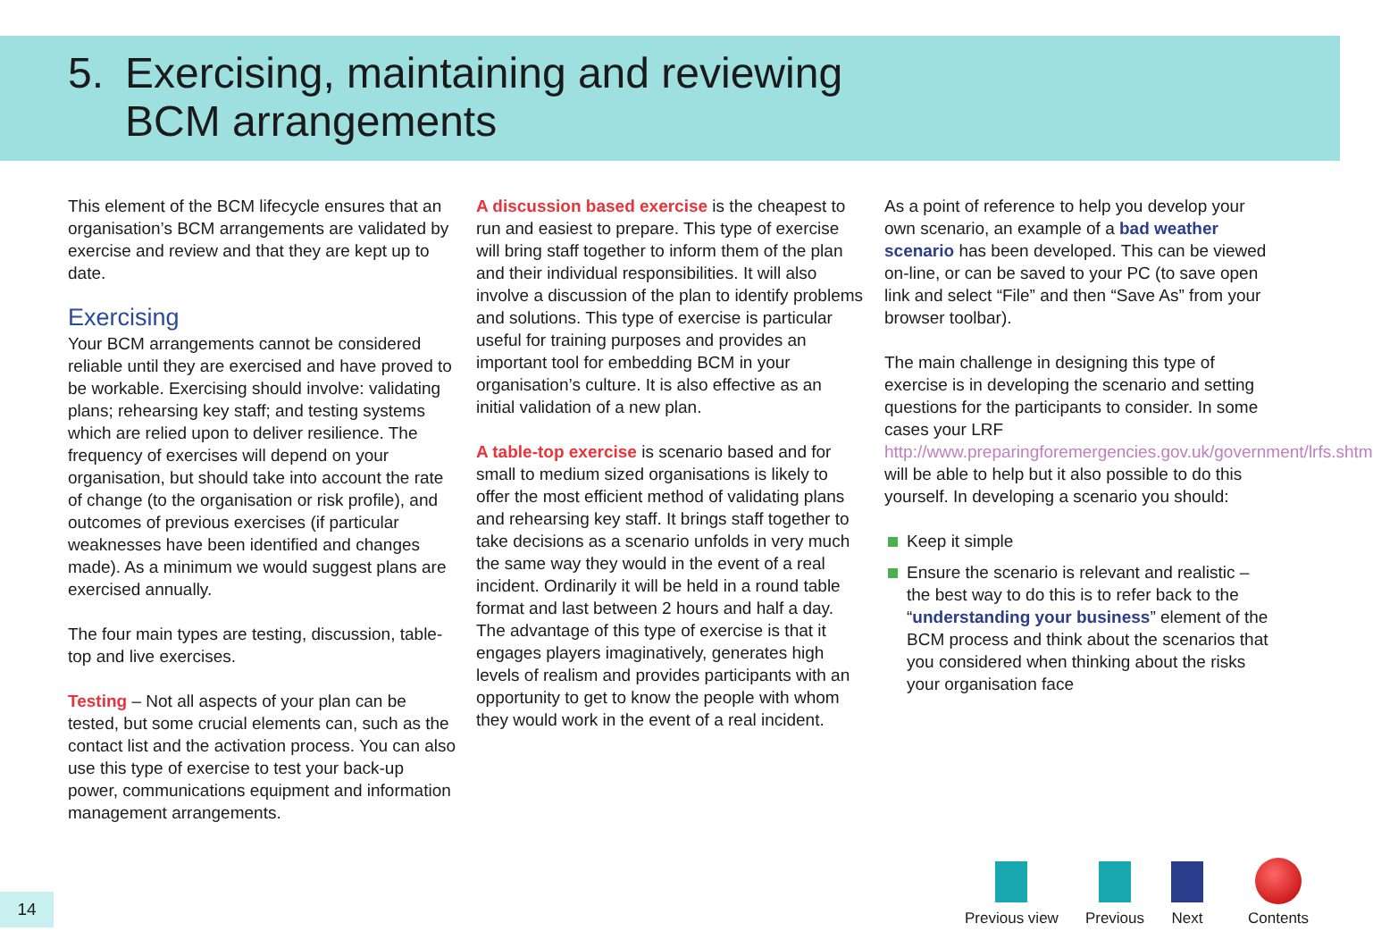5. Exercising, maintaining and reviewing
BCM arrangements
This element of the BCM lifecycle ensures that an organisation’s BCM arrangements are validated by exercise and review and that they are kept up to date.
Exercising
Your BCM arrangements cannot be considered reliable until they are exercised and have proved to be workable. Exercising should involve: validating plans; rehearsing key staff; and testing systems which are relied upon to deliver resilience. The frequency of exercises will depend on your organisation, but should take into account the rate of change (to the organisation or risk profile), and outcomes of previous exercises (if particular weaknesses have been identified and changes made). As a minimum we would suggest plans are exercised annually.
The four main types are testing, discussion, table-top and live exercises.
Testing – Not all aspects of your plan can be tested, but some crucial elements can, such as the contact list and the activation process. You can also use this type of exercise to test your back-up power, communications equipment and information management arrangements.
A discussion based exercise is the cheapest to run and easiest to prepare. This type of exercise will bring staff together to inform them of the plan and their individual responsibilities. It will also involve a discussion of the plan to identify problems and solutions. This type of exercise is particular useful for training purposes and provides an important tool for embedding BCM in your organisation’s culture. It is also effective as an initial validation of a new plan.
A table-top exercise is scenario based and for small to medium sized organisations is likely to offer the most efficient method of validating plans and rehearsing key staff. It brings staff together to take decisions as a scenario unfolds in very much the same way they would in the event of a real incident. Ordinarily it will be held in a round table format and last between 2 hours and half a day. The advantage of this type of exercise is that it engages players imaginatively, generates high levels of realism and provides participants with an opportunity to get to know the people with whom they would work in the event of a real incident.
As a point of reference to help you develop your own scenario, an example of a bad weather scenario has been developed. This can be viewed on-line, or can be saved to your PC (to save open link and select “File” and then “Save As” from your browser toolbar).
The main challenge in designing this type of exercise is in developing the scenario and setting questions for the participants to consider. In some cases your LRF http://www.preparingforemergencies.gov.uk/government/lrfs.shtm will be able to help but it also possible to do this yourself. In developing a scenario you should:
Keep it simple
Ensure the scenario is relevant and realistic – the best way to do this is to refer back to the “understanding your business” element of the BCM process and think about the scenarios that you considered when thinking about the risks your organisation face
14
Previous view
Previous
Next
Contents